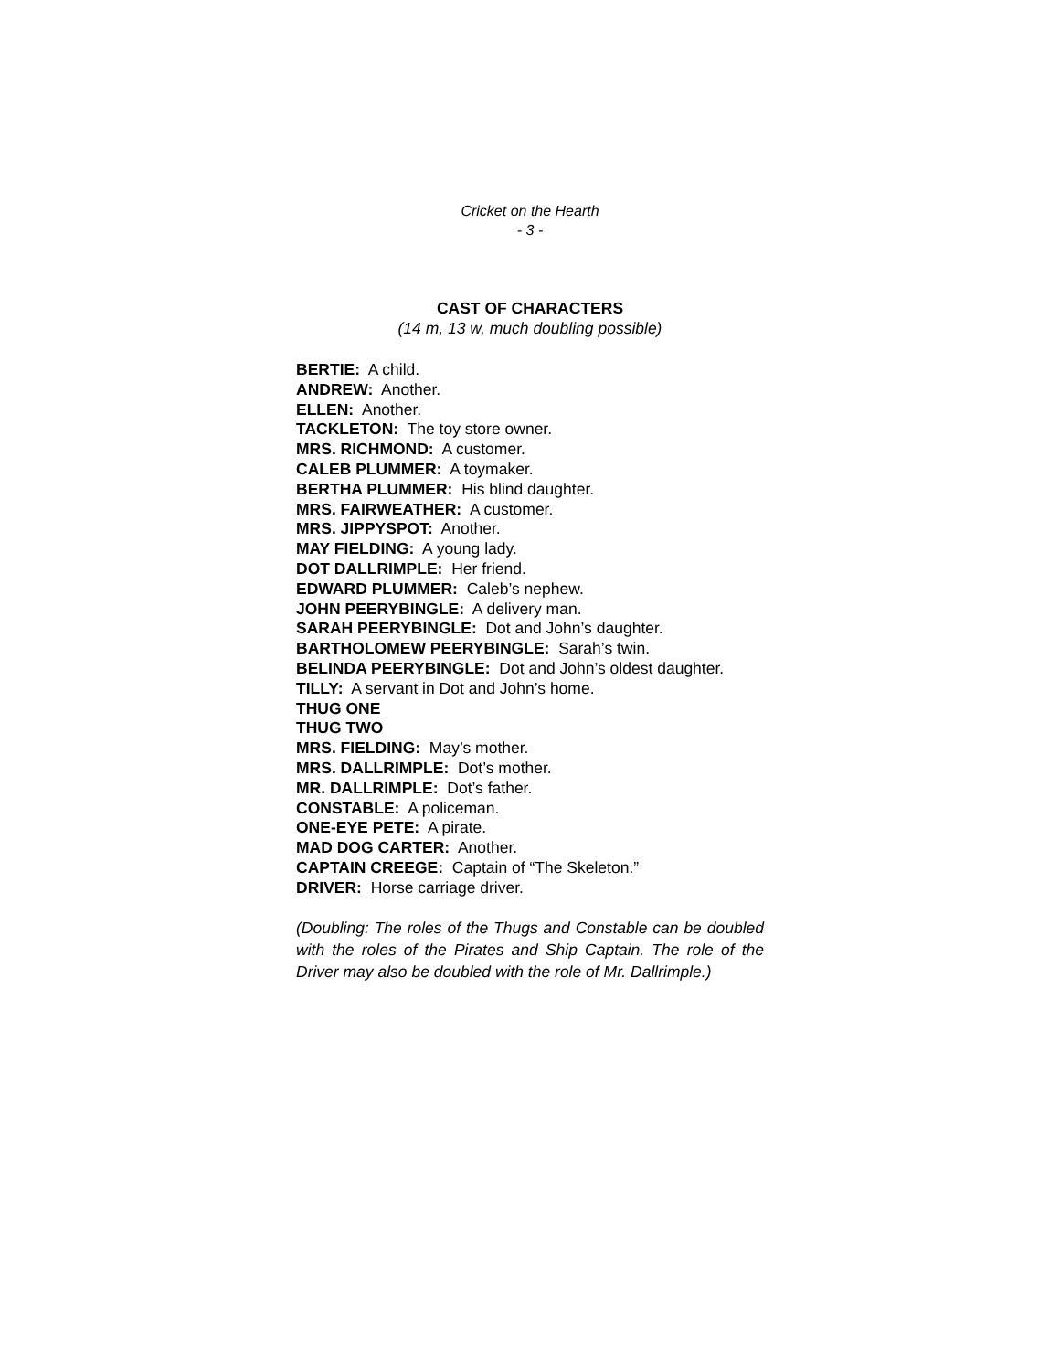Cricket on the Hearth
- 3 -
CAST OF CHARACTERS
(14 m, 13 w, much doubling possible)
BERTIE: A child.
ANDREW: Another.
ELLEN: Another.
TACKLETON: The toy store owner.
MRS. RICHMOND: A customer.
CALEB PLUMMER: A toymaker.
BERTHA PLUMMER: His blind daughter.
MRS. FAIRWEATHER: A customer.
MRS. JIPPYSPOT: Another.
MAY FIELDING: A young lady.
DOT DALLRIMPLE: Her friend.
EDWARD PLUMMER: Caleb’s nephew.
JOHN PEERYBINGLE: A delivery man.
SARAH PEERYBINGLE: Dot and John’s daughter.
BARTHOLOMEW PEERYBINGLE: Sarah’s twin.
BELINDA PEERYBINGLE: Dot and John’s oldest daughter.
TILLY: A servant in Dot and John’s home.
THUG ONE
THUG TWO
MRS. FIELDING: May’s mother.
MRS. DALLRIMPLE: Dot’s mother.
MR. DALLRIMPLE: Dot’s father.
CONSTABLE: A policeman.
ONE-EYE PETE: A pirate.
MAD DOG CARTER: Another.
CAPTAIN CREEGE: Captain of “The Skeleton.”
DRIVER: Horse carriage driver.
(Doubling: The roles of the Thugs and Constable can be doubled with the roles of the Pirates and Ship Captain. The role of the Driver may also be doubled with the role of Mr. Dallrimple.)